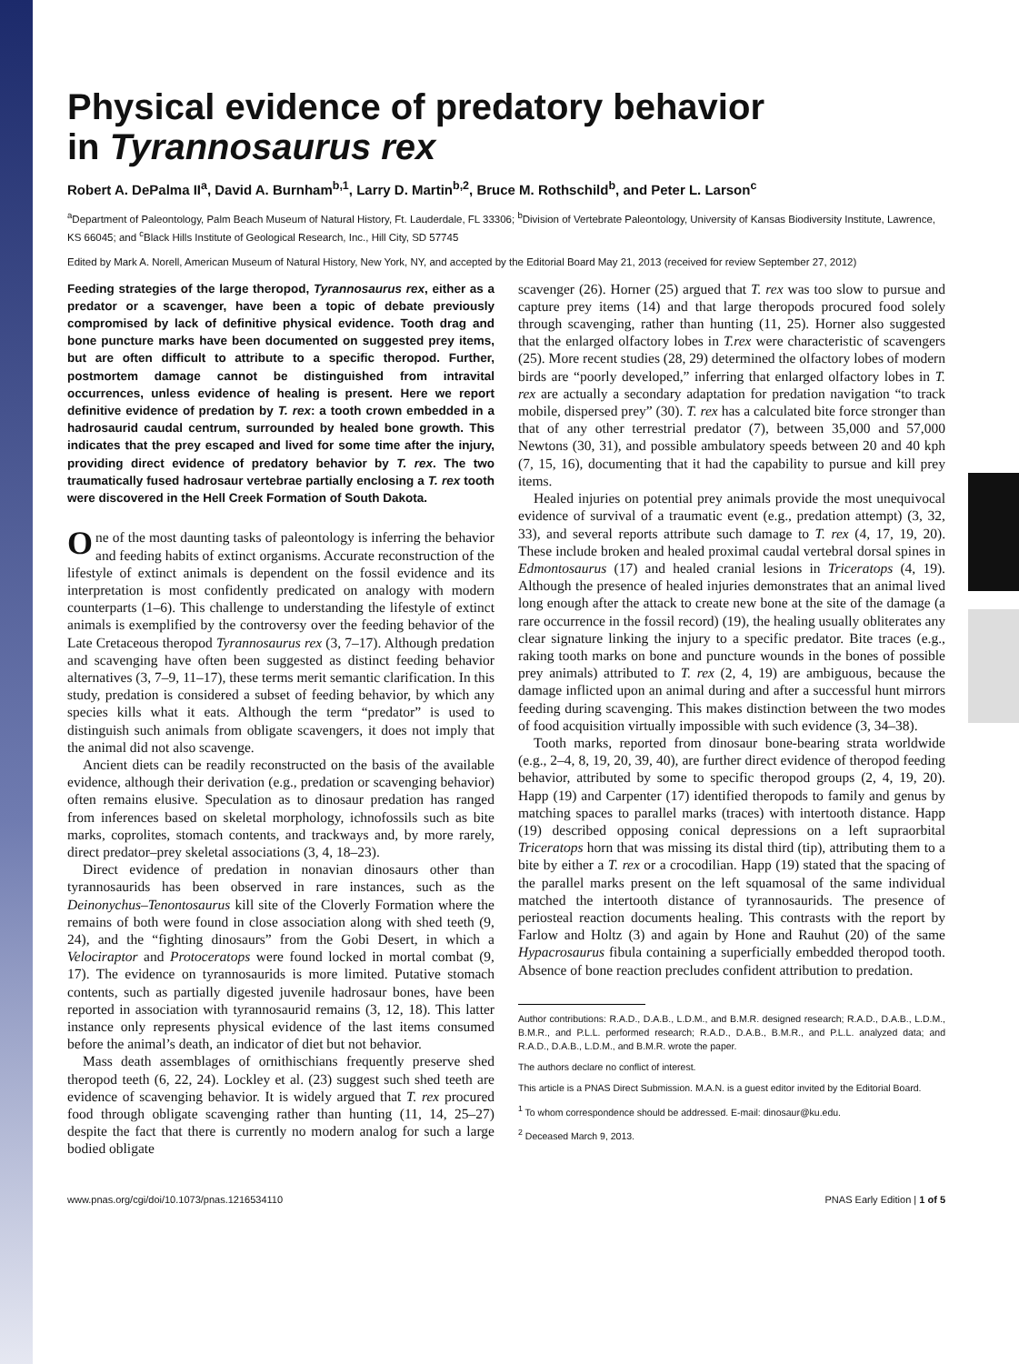Physical evidence of predatory behavior
in Tyrannosaurus rex
Robert A. DePalma II<sup>a</sup>, David A. Burnham<sup>b,1</sup>, Larry D. Martin<sup>b,2</sup>, Bruce M. Rothschild<sup>b</sup>, and Peter L. Larson<sup>c</sup>
<sup>a</sup> Department of Paleontology, Palm Beach Museum of Natural History, Ft. Lauderdale, FL 33306; <sup>b</sup>Division of Vertebrate Paleontology, University of Kansas Biodiversity Institute, Lawrence, KS 66045; and <sup>c</sup>Black Hills Institute of Geological Research, Inc., Hill City, SD 57745
Edited by Mark A. Norell, American Museum of Natural History, New York, NY, and accepted by the Editorial Board May 21, 2013 (received for review September 27, 2012)
Feeding strategies of the large theropod, Tyrannosaurus rex, either as a predator or a scavenger, have been a topic of debate previously compromised by lack of definitive physical evidence. Tooth drag and bone puncture marks have been documented on suggested prey items, but are often difficult to attribute to a specific theropod. Further, postmortem damage cannot be distinguished from intravital occurrences, unless evidence of healing is present. Here we report definitive evidence of predation by T. rex: a tooth crown embedded in a hadrosaurid caudal centrum, surrounded by healed bone growth. This indicates that the prey escaped and lived for some time after the injury, providing direct evidence of predatory behavior by T. rex. The two traumatically fused hadrosaur vertebrae partially enclosing a T. rex tooth were discovered in the Hell Creek Formation of South Dakota.
One of the most daunting tasks of paleontology is inferring the behavior and feeding habits of extinct organisms. Accurate reconstruction of the lifestyle of extinct animals is dependent on the fossil evidence and its interpretation is most confidently predicated on analogy with modern counterparts (1–6). This challenge to understanding the lifestyle of extinct animals is exemplified by the controversy over the feeding behavior of the Late Cretaceous theropod Tyrannosaurus rex (3, 7–17). Although predation and scavenging have often been suggested as distinct feeding behavior alternatives (3, 7–9, 11–17), these terms merit semantic clarification. In this study, predation is considered a subset of feeding behavior, by which any species kills what it eats. Although the term “predator” is used to distinguish such animals from obligate scavengers, it does not imply that the animal did not also scavenge.
Ancient diets can be readily reconstructed on the basis of the available evidence, although their derivation (e.g., predation or scavenging behavior) often remains elusive. Speculation as to dinosaur predation has ranged from inferences based on skeletal morphology, ichnofossils such as bite marks, coprolites, stomach contents, and trackways and, by more rarely, direct predator–prey skeletal associations (3, 4, 18–23).
Direct evidence of predation in nonavian dinosaurs other than tyrannosaurids has been observed in rare instances, such as the Deinonychus–Tenontosaurus kill site of the Cloverly Formation where the remains of both were found in close association along with shed teeth (9, 24), and the “fighting dinosaurs” from the Gobi Desert, in which a Velociraptor and Protoceratops were found locked in mortal combat (9, 17). The evidence on tyrannosaurids is more limited. Putative stomach contents, such as partially digested juvenile hadrosaur bones, have been reported in association with tyrannosaurid remains (3, 12, 18). This latter instance only represents physical evidence of the last items consumed before the animal’s death, an indicator of diet but not behavior.
Mass death assemblages of ornithischians frequently preserve shed theropod teeth (6, 22, 24). Lockley et al. (23) suggest such shed teeth are evidence of scavenging behavior. It is widely argued that T. rex procured food through obligate scavenging rather than hunting (11, 14, 25–27) despite the fact that there is currently no modern analog for such a large bodied obligate
scavenger (26). Horner (25) argued that T. rex was too slow to pursue and capture prey items (14) and that large theropods procured food solely through scavenging, rather than hunting (11, 25). Horner also suggested that the enlarged olfactory lobes in T.rex were characteristic of scavengers (25). More recent studies (28, 29) determined the olfactory lobes of modern birds are “poorly developed,” inferring that enlarged olfactory lobes in T. rex are actually a secondary adaptation for predation navigation “to track mobile, dispersed prey” (30). T. rex has a calculated bite force stronger than that of any other terrestrial predator (7), between 35,000 and 57,000 Newtons (30, 31), and possible ambulatory speeds between 20 and 40 kph (7, 15, 16), documenting that it had the capability to pursue and kill prey items.
Healed injuries on potential prey animals provide the most unequivocal evidence of survival of a traumatic event (e.g., predation attempt) (3, 32, 33), and several reports attribute such damage to T. rex (4, 17, 19, 20). These include broken and healed proximal caudal vertebral dorsal spines in Edmontosaurus (17) and healed cranial lesions in Triceratops (4, 19). Although the presence of healed injuries demonstrates that an animal lived long enough after the attack to create new bone at the site of the damage (a rare occurrence in the fossil record) (19), the healing usually obliterates any clear signature linking the injury to a specific predator. Bite traces (e.g., raking tooth marks on bone and puncture wounds in the bones of possible prey animals) attributed to T. rex (2, 4, 19) are ambiguous, because the damage inflicted upon an animal during and after a successful hunt mirrors feeding during scavenging. This makes distinction between the two modes of food acquisition virtually impossible with such evidence (3, 34–38).
Tooth marks, reported from dinosaur bone-bearing strata worldwide (e.g., 2–4, 8, 19, 20, 39, 40), are further direct evidence of theropod feeding behavior, attributed by some to specific theropod groups (2, 4, 19, 20). Happ (19) and Carpenter (17) identified theropods to family and genus by matching spaces to parallel marks (traces) with intertooth distance. Happ (19) described opposing conical depressions on a left supraorbital Triceratops horn that was missing its distal third (tip), attributing them to a bite by either a T. rex or a crocodilian. Happ (19) stated that the spacing of the parallel marks present on the left squamosal of the same individual matched the intertooth distance of tyrannosaurids. The presence of periosteal reaction documents healing. This contrasts with the report by Farlow and Holtz (3) and again by Hone and Rauhut (20) of the same Hypacrosaurus fibula containing a superficially embedded theropod tooth. Absence of bone reaction precludes confident attribution to predation.
Author contributions: R.A.D., D.A.B., L.D.M., and B.M.R. designed research; R.A.D., D.A.B., L.D.M., B.M.R., and P.L.L. performed research; R.A.D., D.A.B., B.M.R., and P.L.L. analyzed data; and R.A.D., D.A.B., L.D.M., and B.M.R. wrote the paper.
The authors declare no conflict of interest.
This article is a PNAS Direct Submission. M.A.N. is a guest editor invited by the Editorial Board.
<sup>1</sup> To whom correspondence should be addressed. E-mail: dinosaur@ku.edu.
<sup>2</sup> Deceased March 9, 2013.
www.pnas.org/cgi/doi/10.1073/pnas.1216534110 PNAS Early Edition | 1 of 5